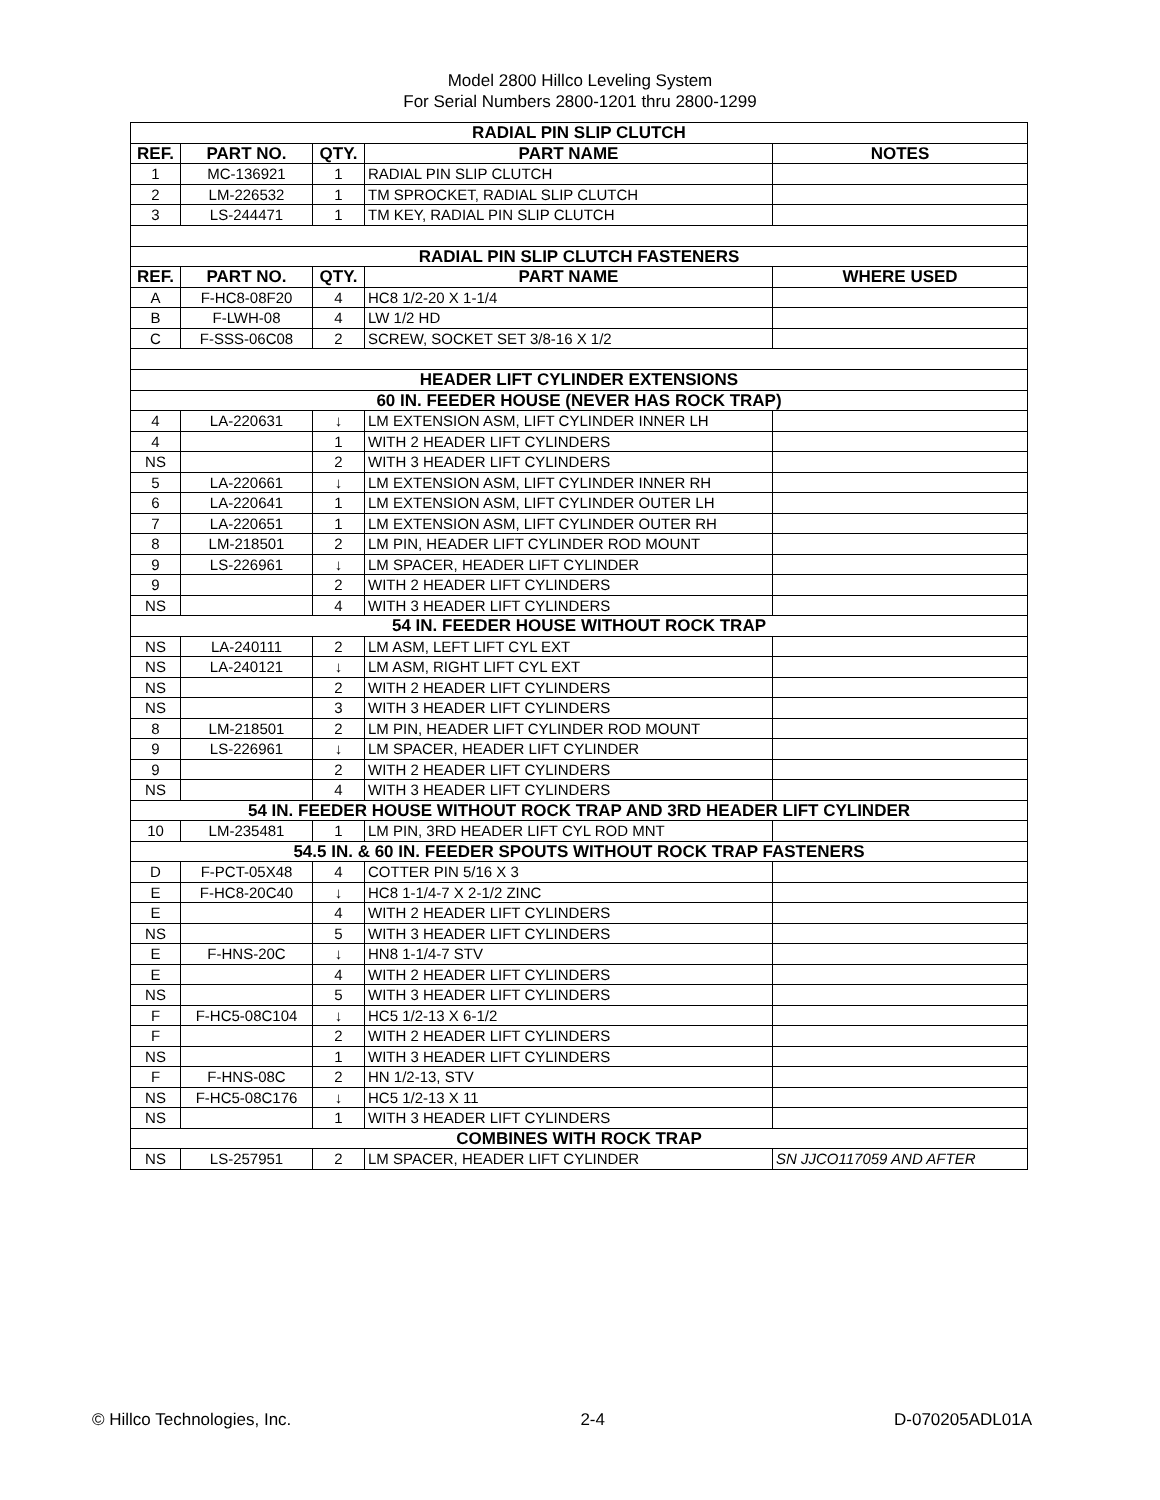Model 2800 Hillco Leveling System
For Serial Numbers 2800-1201 thru 2800-1299
| RADIAL PIN SLIP CLUTCH | | | | |
| REF. | PART NO. | QTY. | PART NAME | NOTES |
| 1 | MC-136921 | 1 | RADIAL PIN SLIP CLUTCH | |
| 2 | LM-226532 | 1 | TM SPROCKET, RADIAL SLIP CLUTCH | |
| 3 | LS-244471 | 1 | TM KEY, RADIAL PIN SLIP CLUTCH | |
| RADIAL PIN SLIP CLUTCH FASTENERS | | | | |
| REF. | PART NO. | QTY. | PART NAME | WHERE USED |
| A | F-HC8-08F20 | 4 | HC8 1/2-20 X 1-1/4 | |
| B | F-LWH-08 | 4 | LW 1/2 HD | |
| C | F-SSS-06C08 | 2 | SCREW, SOCKET SET 3/8-16 X 1/2 | |
| HEADER LIFT CYLINDER EXTENSIONS | | | | |
| 60 IN. FEEDER HOUSE (NEVER HAS ROCK TRAP) | | | | |
| 4 | LA-220631 | ↓ | LM EXTENSION ASM, LIFT CYLINDER INNER LH | |
| 4 | | 1 | WITH 2 HEADER LIFT CYLINDERS | |
| NS | | 2 | WITH 3 HEADER LIFT CYLINDERS | |
| 5 | LA-220661 | ↓ | LM EXTENSION ASM, LIFT CYLINDER INNER RH | |
| 6 | LA-220641 | 1 | LM EXTENSION ASM, LIFT CYLINDER OUTER LH | |
| 7 | LA-220651 | 1 | LM EXTENSION ASM, LIFT CYLINDER OUTER RH | |
| 8 | LM-218501 | 2 | LM PIN, HEADER LIFT CYLINDER ROD MOUNT | |
| 9 | LS-226961 | ↓ | LM SPACER, HEADER LIFT CYLINDER | |
| 9 | | 2 | WITH 2 HEADER LIFT CYLINDERS | |
| NS | | 4 | WITH 3 HEADER LIFT CYLINDERS | |
| 54 IN. FEEDER HOUSE WITHOUT ROCK TRAP | | | | |
| NS | LA-240111 | 2 | LM ASM, LEFT LIFT CYL EXT | |
| NS | LA-240121 | ↓ | LM ASM, RIGHT LIFT CYL EXT | |
| NS | | 2 | WITH 2 HEADER LIFT CYLINDERS | |
| NS | | 3 | WITH 3 HEADER LIFT CYLINDERS | |
| 8 | LM-218501 | 2 | LM PIN, HEADER LIFT CYLINDER ROD MOUNT | |
| 9 | LS-226961 | ↓ | LM SPACER, HEADER LIFT CYLINDER | |
| 9 | | 2 | WITH 2 HEADER LIFT CYLINDERS | |
| NS | | 4 | WITH 3 HEADER LIFT CYLINDERS | |
| 54 IN. FEEDER HOUSE WITHOUT ROCK TRAP AND 3RD HEADER LIFT CYLINDER | | | | |
| 10 | LM-235481 | 1 | LM PIN, 3RD HEADER LIFT CYL ROD MNT | |
| 54.5 IN. & 60 IN. FEEDER SPOUTS WITHOUT ROCK TRAP FASTENERS | | | | |
| D | F-PCT-05X48 | 4 | COTTER PIN 5/16 X 3 | |
| E | F-HC8-20C40 | ↓ | HC8 1-1/4-7 X 2-1/2 ZINC | |
| E | | 4 | WITH 2 HEADER LIFT CYLINDERS | |
| NS | | 5 | WITH 3 HEADER LIFT CYLINDERS | |
| E | F-HNS-20C | ↓ | HN8 1-1/4-7 STV | |
| E | | 4 | WITH 2 HEADER LIFT CYLINDERS | |
| NS | | 5 | WITH 3 HEADER LIFT CYLINDERS | |
| F | F-HC5-08C104 | ↓ | HC5 1/2-13 X 6-1/2 | |
| F | | 2 | WITH 2 HEADER LIFT CYLINDERS | |
| NS | | 1 | WITH 3 HEADER LIFT CYLINDERS | |
| F | F-HNS-08C | 2 | HN 1/2-13, STV | |
| NS | F-HC5-08C176 | ↓ | HC5 1/2-13 X 11 | |
| NS | | 1 | WITH 3 HEADER LIFT CYLINDERS | |
| COMBINES WITH ROCK TRAP | | | | |
| NS | LS-257951 | 2 | LM SPACER, HEADER LIFT CYLINDER | SN JJCO117059 AND AFTER |
© Hillco Technologies, Inc. 2-4 D-070205ADL01A